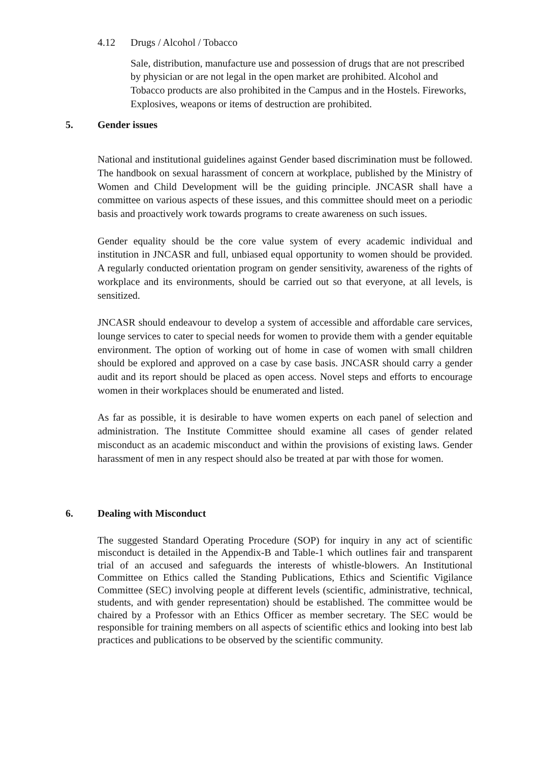4.12 Drugs / Alcohol / Tobacco
Sale, distribution, manufacture use and possession of drugs that are not prescribed by physician or are not legal in the open market are prohibited. Alcohol and Tobacco products are also prohibited in the Campus and in the Hostels. Fireworks, Explosives, weapons or items of destruction are prohibited.
5. Gender issues
National and institutional guidelines against Gender based discrimination must be followed. The handbook on sexual harassment of concern at workplace, published by the Ministry of Women and Child Development will be the guiding principle. JNCASR shall have a committee on various aspects of these issues, and this committee should meet on a periodic basis and proactively work towards programs to create awareness on such issues.
Gender equality should be the core value system of every academic individual and institution in JNCASR and full, unbiased equal opportunity to women should be provided. A regularly conducted orientation program on gender sensitivity, awareness of the rights of workplace and its environments, should be carried out so that everyone, at all levels, is sensitized.
JNCASR should endeavour to develop a system of accessible and affordable care services, lounge services to cater to special needs for women to provide them with a gender equitable environment. The option of working out of home in case of women with small children should be explored and approved on a case by case basis. JNCASR should carry a gender audit and its report should be placed as open access. Novel steps and efforts to encourage women in their workplaces should be enumerated and listed.
As far as possible, it is desirable to have women experts on each panel of selection and administration. The Institute Committee should examine all cases of gender related misconduct as an academic misconduct and within the provisions of existing laws. Gender harassment of men in any respect should also be treated at par with those for women.
6. Dealing with Misconduct
The suggested Standard Operating Procedure (SOP) for inquiry in any act of scientific misconduct is detailed in the Appendix-B and Table-1 which outlines fair and transparent trial of an accused and safeguards the interests of whistle-blowers. An Institutional Committee on Ethics called the Standing Publications, Ethics and Scientific Vigilance Committee (SEC) involving people at different levels (scientific, administrative, technical, students, and with gender representation) should be established. The committee would be chaired by a Professor with an Ethics Officer as member secretary. The SEC would be responsible for training members on all aspects of scientific ethics and looking into best lab practices and publications to be observed by the scientific community.